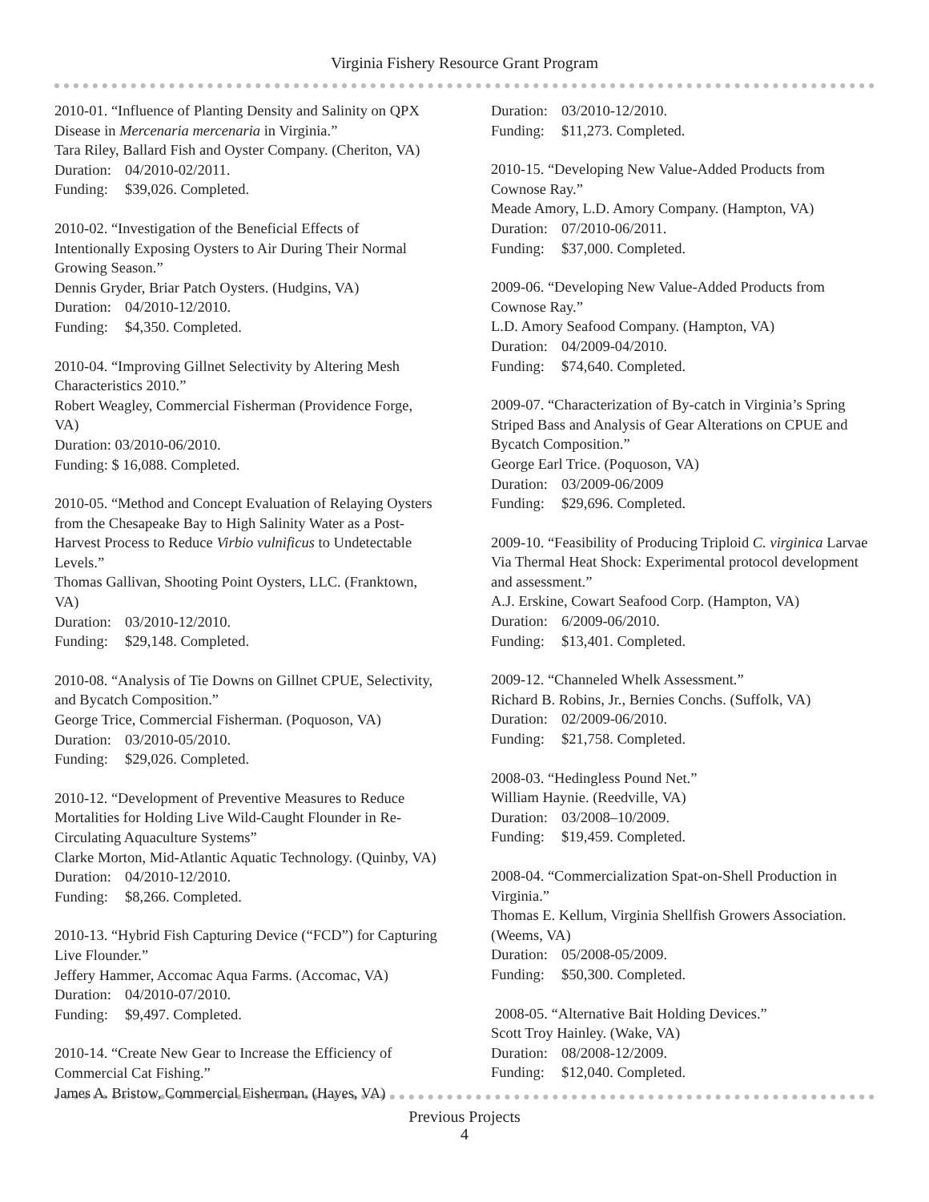Virginia Fishery Resource Grant Program
2010-01. “Influence of Planting Density and Salinity on QPX Disease in Mercenaria mercenaria in Virginia.”
Tara Riley, Ballard Fish and Oyster Company. (Cheriton, VA)
Duration: 04/2010-02/2011.
Funding: $39,026. Completed.
2010-02. “Investigation of the Beneficial Effects of Intentionally Exposing Oysters to Air During Their Normal Growing Season.”
Dennis Gryder, Briar Patch Oysters. (Hudgins, VA)
Duration: 04/2010-12/2010.
Funding: $4,350. Completed.
2010-04. “Improving Gillnet Selectivity by Altering Mesh Characteristics 2010.”
Robert Weagley, Commercial Fisherman (Providence Forge, VA)
Duration: 03/2010-06/2010.
Funding: $ 16,088. Completed.
2010-05. “Method and Concept Evaluation of Relaying Oysters from the Chesapeake Bay to High Salinity Water as a Post-Harvest Process to Reduce Virbio vulnificus to Undetectable Levels.”
Thomas Gallivan, Shooting Point Oysters, LLC. (Franktown, VA)
Duration: 03/2010-12/2010.
Funding: $29,148. Completed.
2010-08. “Analysis of Tie Downs on Gillnet CPUE, Selectivity, and Bycatch Composition.”
George Trice, Commercial Fisherman. (Poquoson, VA)
Duration: 03/2010-05/2010.
Funding: $29,026. Completed.
2010-12. “Development of Preventive Measures to Reduce Mortalities for Holding Live Wild-Caught Flounder in Re-Circulating Aquaculture Systems”
Clarke Morton, Mid-Atlantic Aquatic Technology. (Quinby, VA)
Duration: 04/2010-12/2010.
Funding: $8,266. Completed.
2010-13. “Hybrid Fish Capturing Device (“FCD”) for Capturing Live Flounder.”
Jeffery Hammer, Accomac Aqua Farms. (Accomac, VA)
Duration: 04/2010-07/2010.
Funding: $9,497. Completed.
2010-14. “Create New Gear to Increase the Efficiency of Commercial Cat Fishing.”
James A. Bristow, Commercial Fisherman. (Hayes, VA)
Duration: 03/2010-12/2010.
Funding: $11,273. Completed.
2010-15. “Developing New Value-Added Products from Cownose Ray.”
Meade Amory, L.D. Amory Company. (Hampton, VA)
Duration: 07/2010-06/2011.
Funding: $37,000. Completed.
2009-06. “Developing New Value-Added Products from Cownose Ray.”
L.D. Amory Seafood Company. (Hampton, VA)
Duration: 04/2009-04/2010.
Funding: $74,640. Completed.
2009-07. “Characterization of By-catch in Virginia’s Spring Striped Bass and Analysis of Gear Alterations on CPUE and Bycatch Composition.”
George Earl Trice. (Poquoson, VA)
Duration: 03/2009-06/2009
Funding: $29,696. Completed.
2009-10. “Feasibility of Producing Triploid C. virginica Larvae Via Thermal Heat Shock: Experimental protocol development and assessment.”
A.J. Erskine, Cowart Seafood Corp. (Hampton, VA)
Duration: 6/2009-06/2010.
Funding: $13,401. Completed.
2009-12. “Channeled Whelk Assessment.”
Richard B. Robins, Jr., Bernies Conchs. (Suffolk, VA)
Duration: 02/2009-06/2010.
Funding: $21,758. Completed.
2008-03. “Hedingless Pound Net.”
William Haynie. (Reedville, VA)
Duration: 03/2008–10/2009.
Funding: $19,459. Completed.
2008-04. “Commercialization Spat-on-Shell Production in Virginia.”
Thomas E. Kellum, Virginia Shellfish Growers Association. (Weems, VA)
Duration: 05/2008-05/2009.
Funding: $50,300. Completed.
2008-05. “Alternative Bait Holding Devices.”
Scott Troy Hainley. (Wake, VA)
Duration: 08/2008-12/2009.
Funding: $12,040. Completed.
Previous Projects
4